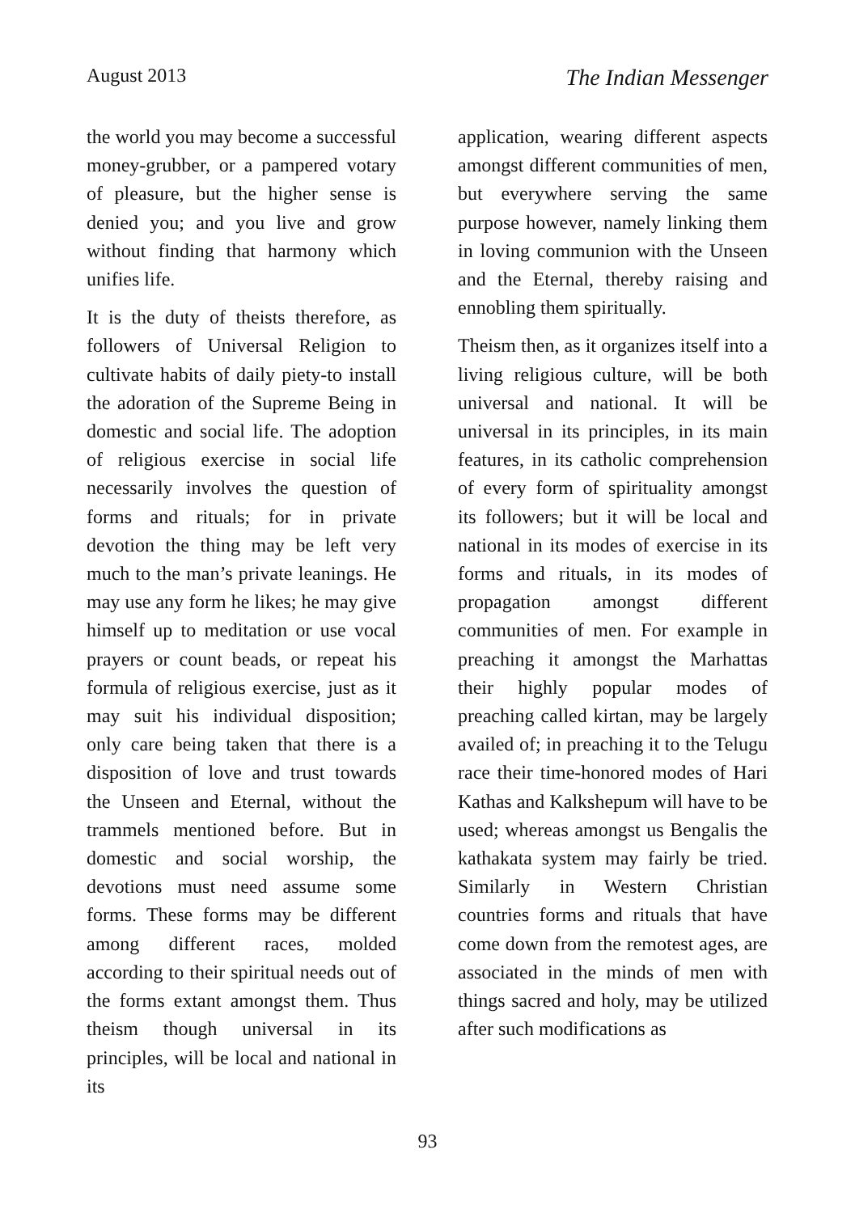August 2013 The Indian Messenger
the world you may become a successful money-grubber, or a pampered votary of pleasure, but the higher sense is denied you; and you live and grow without finding that harmony which unifies life.
It is the duty of theists therefore, as followers of Universal Religion to cultivate habits of daily piety-to install the adoration of the Supreme Being in domestic and social life. The adoption of religious exercise in social life necessarily involves the question of forms and rituals; for in private devotion the thing may be left very much to the man’s private leanings. He may use any form he likes; he may give himself up to meditation or use vocal prayers or count beads, or repeat his formula of religious exercise, just as it may suit his individual disposition; only care being taken that there is a disposition of love and trust towards the Unseen and Eternal, without the trammels mentioned before. But in domestic and social worship, the devotions must need assume some forms. These forms may be different among different races, molded according to their spiritual needs out of the forms extant amongst them. Thus theism though universal in its principles, will be local and national in its
application, wearing different aspects amongst different communities of men, but everywhere serving the same purpose however, namely linking them in loving communion with the Unseen and the Eternal, thereby raising and ennobling them spiritually.
Theism then, as it organizes itself into a living religious culture, will be both universal and national. It will be universal in its principles, in its main features, in its catholic comprehension of every form of spirituality amongst its followers; but it will be local and national in its modes of exercise in its forms and rituals, in its modes of propagation amongst different communities of men. For example in preaching it amongst the Marhattas their highly popular modes of preaching called kirtan, may be largely availed of; in preaching it to the Telugu race their time-honored modes of Hari Kathas and Kalkshepum will have to be used; whereas amongst us Bengalis the kathakata system may fairly be tried. Similarly in Western Christian countries forms and rituals that have come down from the remotest ages, are associated in the minds of men with things sacred and holy, may be utilized after such modifications as
93